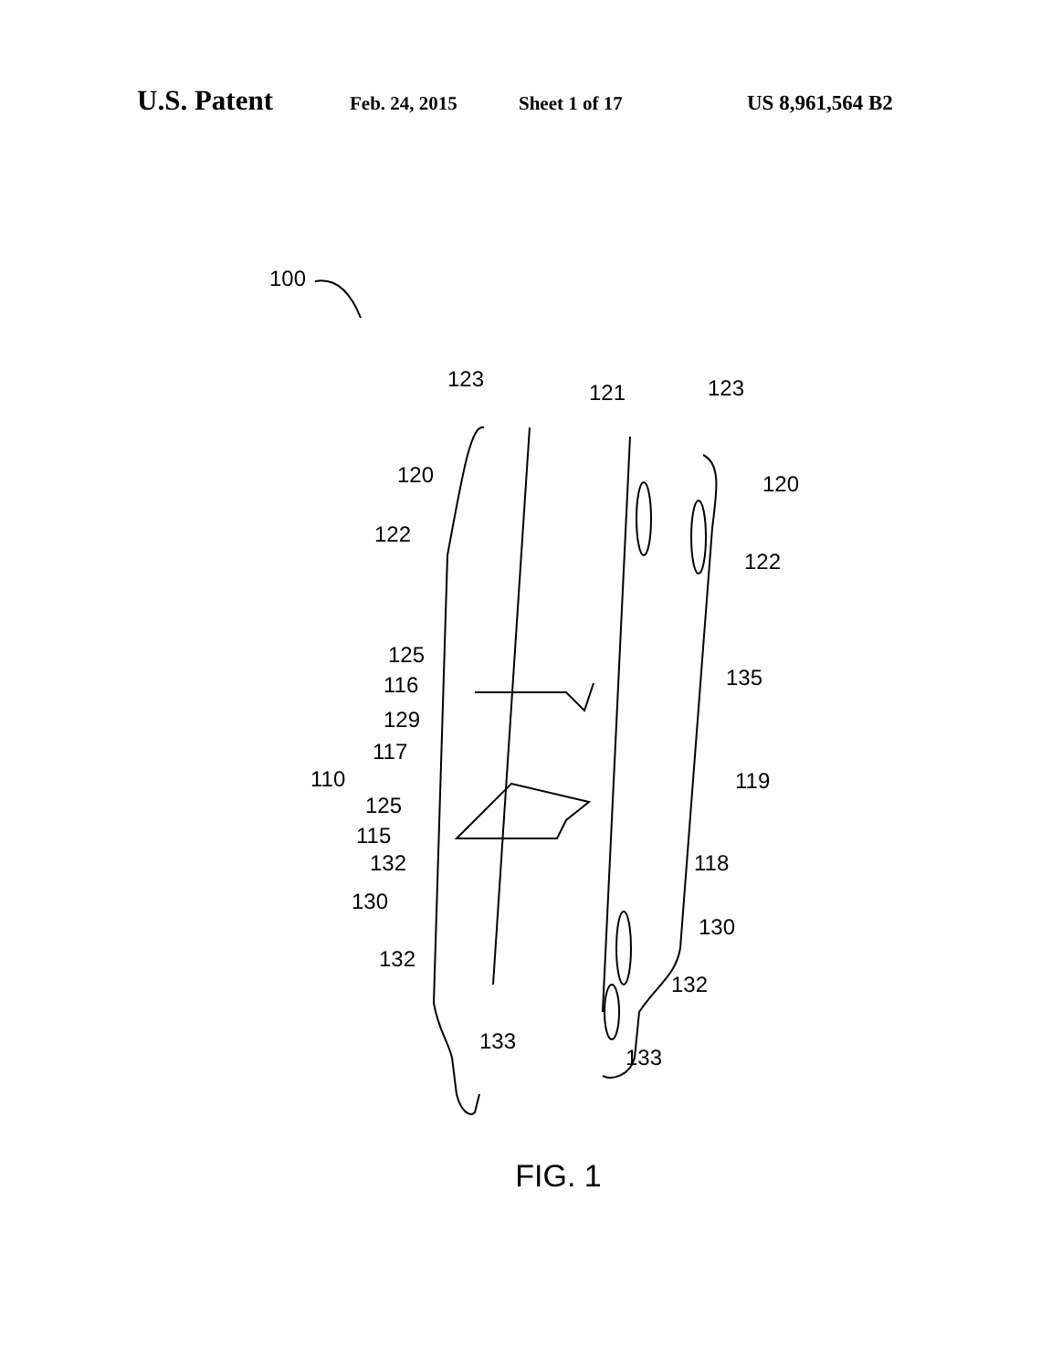U.S. Patent Feb. 24, 2015 Sheet 1 of 17 US 8,961,564 B2
100
123
121
123
120
120
122
122
125
135
116
129
117
110
119
125
115
132
118
130
130
132
132
133
133
FIG. 1